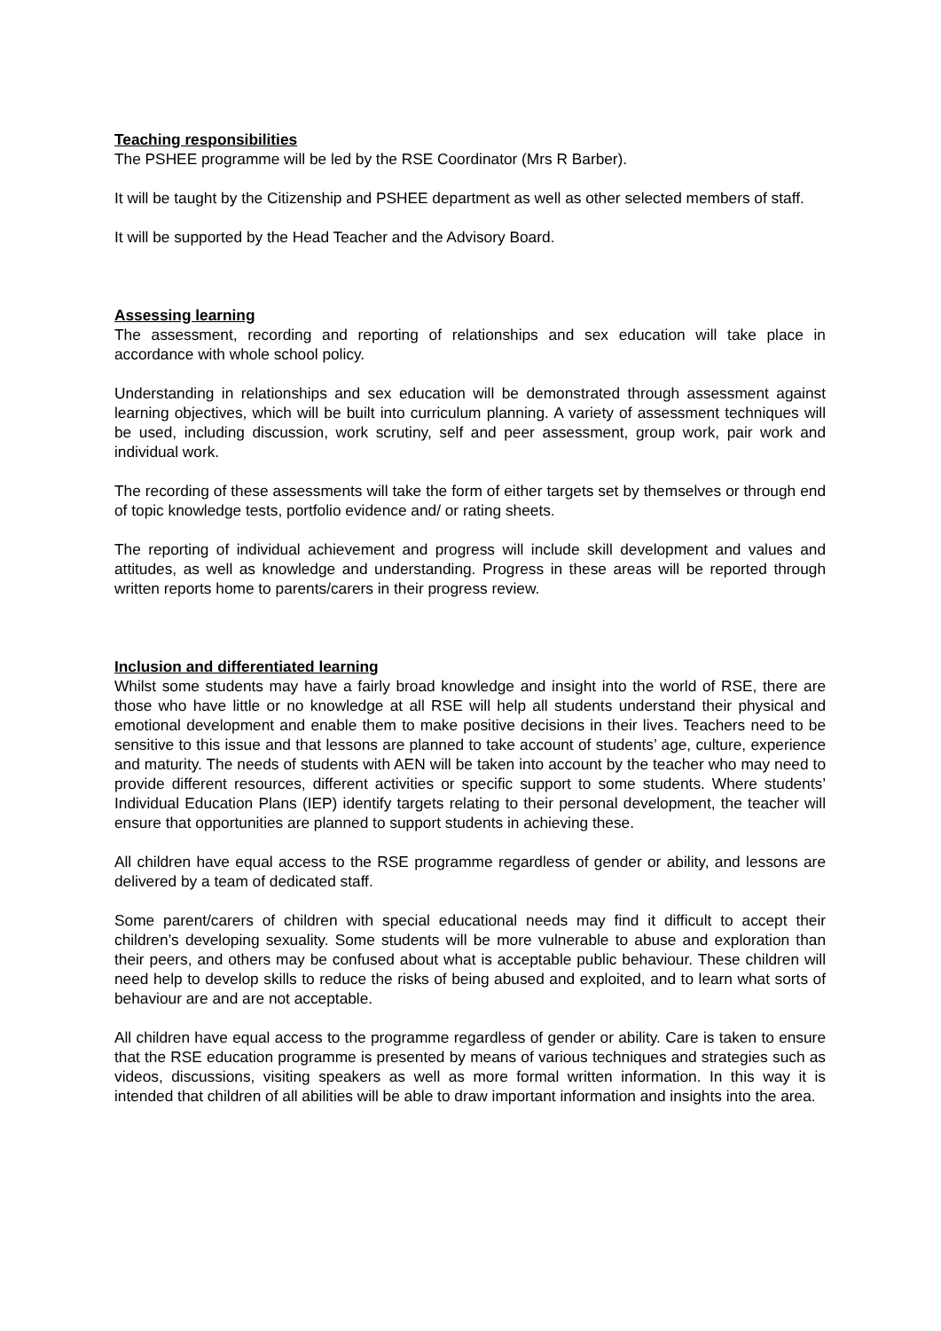Teaching responsibilities
The PSHEE programme will be led by the RSE Coordinator (Mrs R Barber).
It will be taught by the Citizenship and PSHEE department as well as other selected members of staff.
It will be supported by the Head Teacher and the Advisory Board.
Assessing learning
The assessment, recording and reporting of relationships and sex education will take place in accordance with whole school policy.
Understanding in relationships and sex education will be demonstrated through assessment against learning objectives, which will be built into curriculum planning. A variety of assessment techniques will be used, including discussion, work scrutiny, self and peer assessment, group work, pair work and individual work.
The recording of these assessments will take the form of either targets set by themselves or through end of topic knowledge tests, portfolio evidence and/ or rating sheets.
The reporting of individual achievement and progress will include skill development and values and attitudes, as well as knowledge and understanding. Progress in these areas will be reported through written reports home to parents/carers in their progress review.
Inclusion and differentiated learning
Whilst some students may have a fairly broad knowledge and insight into the world of RSE, there are those who have little or no knowledge at all RSE will help all students understand their physical and emotional development and enable them to make positive decisions in their lives. Teachers need to be sensitive to this issue and that lessons are planned to take account of students’ age, culture, experience and maturity. The needs of students with AEN will be taken into account by the teacher who may need to provide different resources, different activities or specific support to some students. Where students’ Individual Education Plans (IEP) identify targets relating to their personal development, the teacher will ensure that opportunities are planned to support students in achieving these.
All children have equal access to the RSE programme regardless of gender or ability, and lessons are delivered by a team of dedicated staff.
Some parent/carers of children with special educational needs may find it difficult to accept their children’s developing sexuality. Some students will be more vulnerable to abuse and exploration than their peers, and others may be confused about what is acceptable public behaviour. These children will need help to develop skills to reduce the risks of being abused and exploited, and to learn what sorts of behaviour are and are not acceptable.
All children have equal access to the programme regardless of gender or ability. Care is taken to ensure that the RSE education programme is presented by means of various techniques and strategies such as videos, discussions, visiting speakers as well as more formal written information. In this way it is intended that children of all abilities will be able to draw important information and insights into the area.